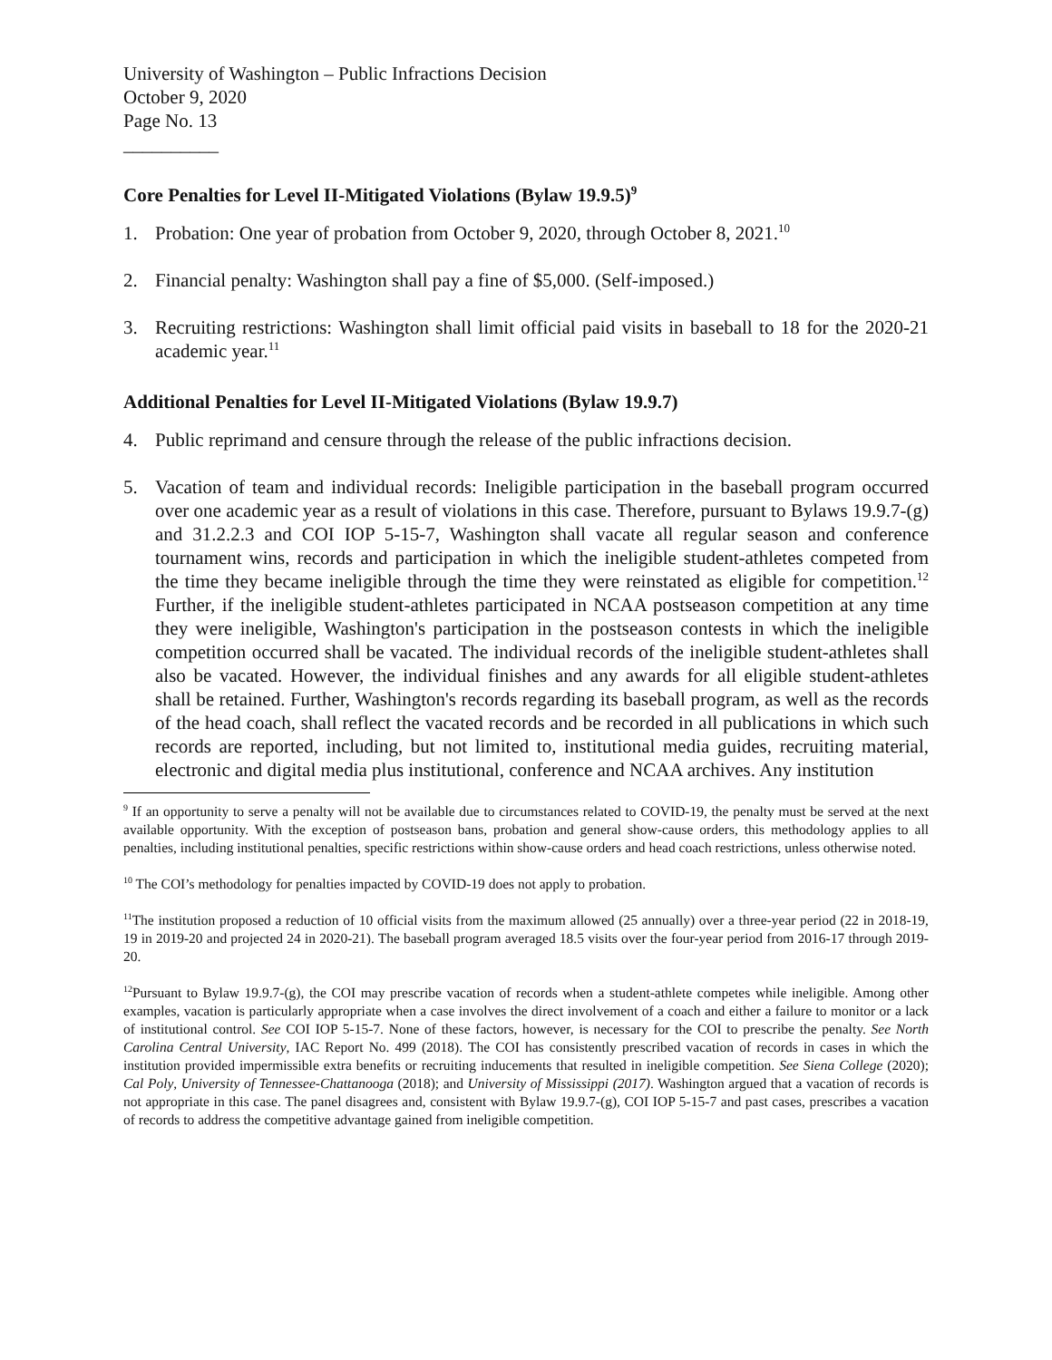University of Washington – Public Infractions Decision
October 9, 2020
Page No. 13
__________
Core Penalties for Level II-Mitigated Violations (Bylaw 19.9.5)<sup>9</sup>
1. Probation: One year of probation from October 9, 2020, through October 8, 2021.<sup>10</sup>
2. Financial penalty: Washington shall pay a fine of $5,000. (Self-imposed.)
3. Recruiting restrictions: Washington shall limit official paid visits in baseball to 18 for the 2020-21 academic year.<sup>11</sup>
Additional Penalties for Level II-Mitigated Violations (Bylaw 19.9.7)
4. Public reprimand and censure through the release of the public infractions decision.
5. Vacation of team and individual records: Ineligible participation in the baseball program occurred over one academic year as a result of violations in this case. Therefore, pursuant to Bylaws 19.9.7-(g) and 31.2.2.3 and COI IOP 5-15-7, Washington shall vacate all regular season and conference tournament wins, records and participation in which the ineligible student-athletes competed from the time they became ineligible through the time they were reinstated as eligible for competition.<sup>12</sup> Further, if the ineligible student-athletes participated in NCAA postseason competition at any time they were ineligible, Washington's participation in the postseason contests in which the ineligible competition occurred shall be vacated. The individual records of the ineligible student-athletes shall also be vacated. However, the individual finishes and any awards for all eligible student-athletes shall be retained. Further, Washington's records regarding its baseball program, as well as the records of the head coach, shall reflect the vacated records and be recorded in all publications in which such records are reported, including, but not limited to, institutional media guides, recruiting material, electronic and digital media plus institutional, conference and NCAA archives. Any institution
<sup>9</sup> If an opportunity to serve a penalty will not be available due to circumstances related to COVID-19, the penalty must be served at the next available opportunity. With the exception of postseason bans, probation and general show-cause orders, this methodology applies to all penalties, including institutional penalties, specific restrictions within show-cause orders and head coach restrictions, unless otherwise noted.
<sup>10</sup> The COI’s methodology for penalties impacted by COVID-19 does not apply to probation.
<sup>11</sup> The institution proposed a reduction of 10 official visits from the maximum allowed (25 annually) over a three-year period (22 in 2018-19, 19 in 2019-20 and projected 24 in 2020-21). The baseball program averaged 18.5 visits over the four-year period from 2016-17 through 2019-20.
<sup>12</sup> Pursuant to Bylaw 19.9.7-(g), the COI may prescribe vacation of records when a student-athlete competes while ineligible. Among other examples, vacation is particularly appropriate when a case involves the direct involvement of a coach and either a failure to monitor or a lack of institutional control. See COI IOP 5-15-7. None of these factors, however, is necessary for the COI to prescribe the penalty. See North Carolina Central University, IAC Report No. 499 (2018). The COI has consistently prescribed vacation of records in cases in which the institution provided impermissible extra benefits or recruiting inducements that resulted in ineligible competition. See Siena College (2020); Cal Poly, University of Tennessee-Chattanooga (2018); and University of Mississippi (2017). Washington argued that a vacation of records is not appropriate in this case. The panel disagrees and, consistent with Bylaw 19.9.7-(g), COI IOP 5-15-7 and past cases, prescribes a vacation of records to address the competitive advantage gained from ineligible competition.